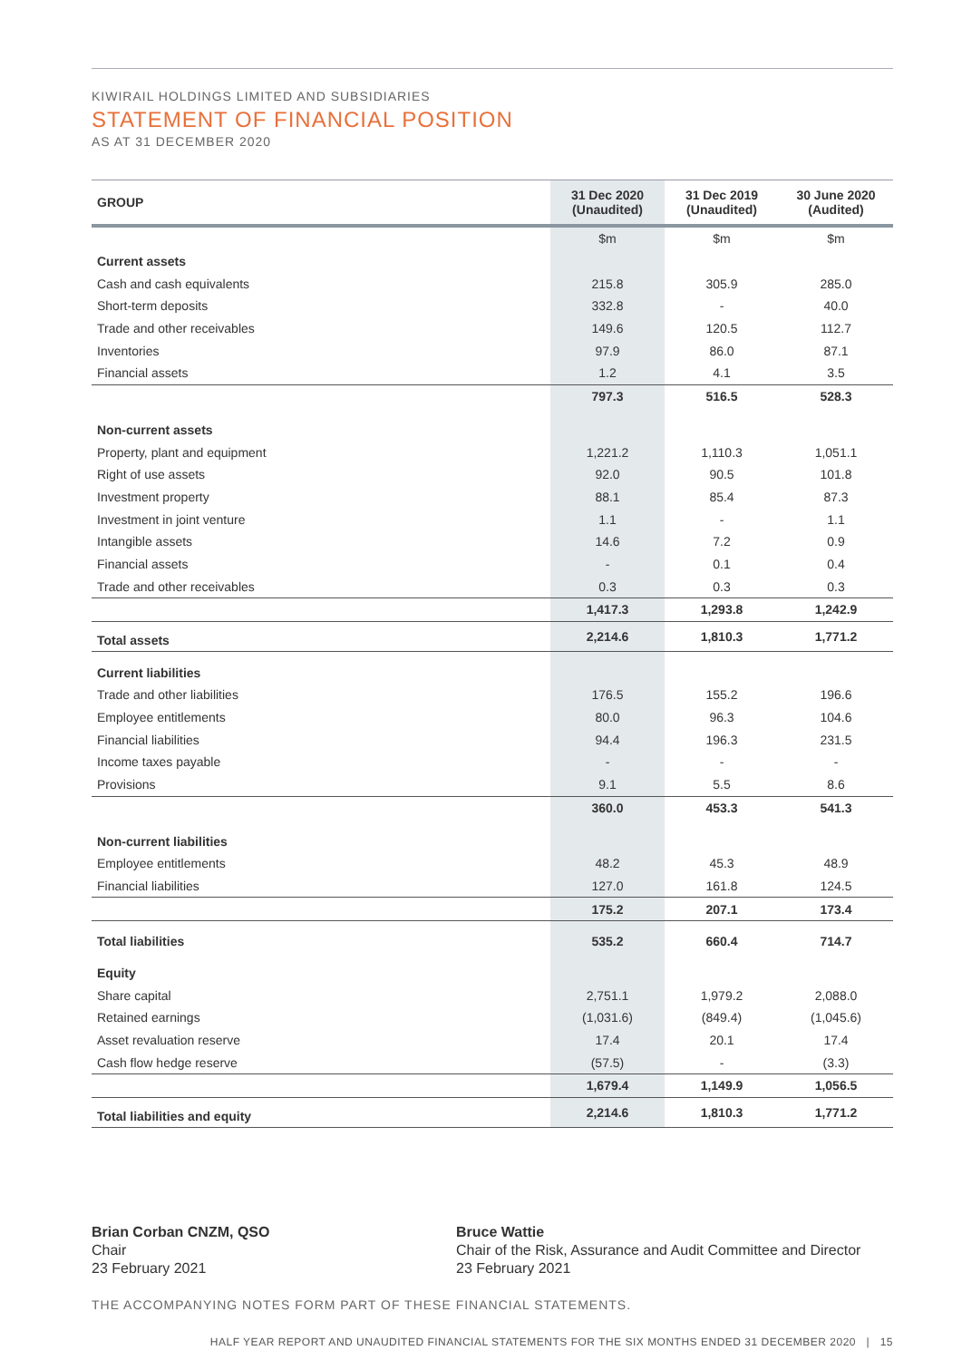KIWIRAIL HOLDINGS LIMITED AND SUBSIDIARIES
STATEMENT OF FINANCIAL POSITION
AS AT 31 DECEMBER 2020
| GROUP | 31 Dec 2020 (Unaudited) | 31 Dec 2019 (Unaudited) | 30 June 2020 (Audited) |
| --- | --- | --- | --- |
| | $m | $m | $m |
| Current assets | | | |
| Cash and cash equivalents | 215.8 | 305.9 | 285.0 |
| Short-term deposits | 332.8 | - | 40.0 |
| Trade and other receivables | 149.6 | 120.5 | 112.7 |
| Inventories | 97.9 | 86.0 | 87.1 |
| Financial assets | 1.2 | 4.1 | 3.5 |
| | 797.3 | 516.5 | 528.3 |
| Non-current assets | | | |
| Property, plant and equipment | 1,221.2 | 1,110.3 | 1,051.1 |
| Right of use assets | 92.0 | 90.5 | 101.8 |
| Investment property | 88.1 | 85.4 | 87.3 |
| Investment in joint venture | 1.1 | - | 1.1 |
| Intangible assets | 14.6 | 7.2 | 0.9 |
| Financial assets | - | 0.1 | 0.4 |
| Trade and other receivables | 0.3 | 0.3 | 0.3 |
| | 1,417.3 | 1,293.8 | 1,242.9 |
| Total assets | 2,214.6 | 1,810.3 | 1,771.2 |
| Current liabilities | | | |
| Trade and other liabilities | 176.5 | 155.2 | 196.6 |
| Employee entitlements | 80.0 | 96.3 | 104.6 |
| Financial liabilities | 94.4 | 196.3 | 231.5 |
| Income taxes payable | - | - | - |
| Provisions | 9.1 | 5.5 | 8.6 |
| | 360.0 | 453.3 | 541.3 |
| Non-current liabilities | | | |
| Employee entitlements | 48.2 | 45.3 | 48.9 |
| Financial liabilities | 127.0 | 161.8 | 124.5 |
| | 175.2 | 207.1 | 173.4 |
| Total liabilities | 535.2 | 660.4 | 714.7 |
| Equity | | | |
| Share capital | 2,751.1 | 1,979.2 | 2,088.0 |
| Retained earnings | (1,031.6) | (849.4) | (1,045.6) |
| Asset revaluation reserve | 17.4 | 20.1 | 17.4 |
| Cash flow hedge reserve | (57.5) | - | (3.3) |
| | 1,679.4 | 1,149.9 | 1,056.5 |
| Total liabilities and equity | 2,214.6 | 1,810.3 | 1,771.2 |
Brian Corban CNZM, QSO
Chair
23 February 2021
Bruce Wattie
Chair of the Risk, Assurance and Audit Committee and Director
23 February 2021
THE ACCOMPANYING NOTES FORM PART OF THESE FINANCIAL STATEMENTS.
HALF YEAR REPORT AND UNAUDITED FINANCIAL STATEMENTS FOR THE SIX MONTHS ENDED 31 DECEMBER 2020 | 15